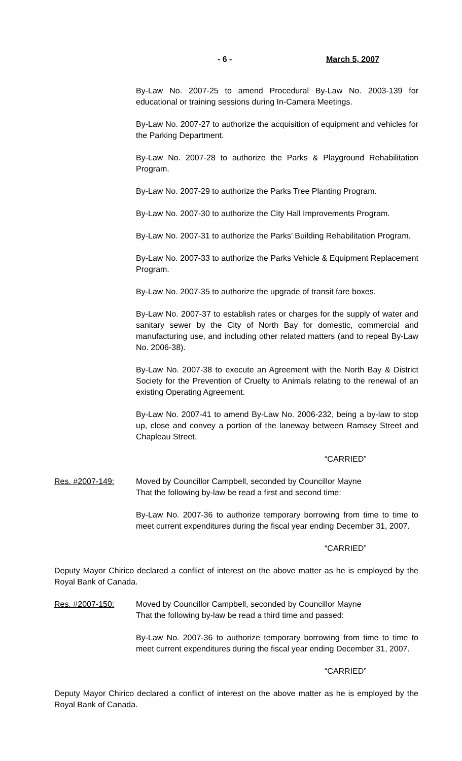- 6 - March 5, 2007
By-Law No. 2007-25 to amend Procedural By-Law No. 2003-139 for educational or training sessions during In-Camera Meetings.
By-Law No. 2007-27 to authorize the acquisition of equipment and vehicles for the Parking Department.
By-Law No. 2007-28 to authorize the Parks & Playground Rehabilitation Program.
By-Law No. 2007-29 to authorize the Parks Tree Planting Program.
By-Law No. 2007-30 to authorize the City Hall Improvements Program.
By-Law No. 2007-31 to authorize the Parks’ Building Rehabilitation Program.
By-Law No. 2007-33 to authorize the Parks Vehicle & Equipment Replacement Program.
By-Law No. 2007-35 to authorize the upgrade of transit fare boxes.
By-Law No. 2007-37 to establish rates or charges for the supply of water and sanitary sewer by the City of North Bay for domestic, commercial and manufacturing use, and including other related matters (and to repeal By-Law No. 2006-38).
By-Law No. 2007-38 to execute an Agreement with the North Bay & District Society for the Prevention of Cruelty to Animals relating to the renewal of an existing Operating Agreement.
By-Law No. 2007-41 to amend By-Law No. 2006-232, being a by-law to stop up, close and convey a portion of the laneway between Ramsey Street and Chapleau Street.
“CARRIED”
Res. #2007-149: Moved by Councillor Campbell, seconded by Councillor Mayne
That the following by-law be read a first and second time:
By-Law No. 2007-36 to authorize temporary borrowing from time to time to meet current expenditures during the fiscal year ending December 31, 2007.
“CARRIED”
Deputy Mayor Chirico declared a conflict of interest on the above matter as he is employed by the Royal Bank of Canada.
Res. #2007-150: Moved by Councillor Campbell, seconded by Councillor Mayne
That the following by-law be read a third time and passed:
By-Law No. 2007-36 to authorize temporary borrowing from time to time to meet current expenditures during the fiscal year ending December 31, 2007.
“CARRIED”
Deputy Mayor Chirico declared a conflict of interest on the above matter as he is employed by the Royal Bank of Canada.